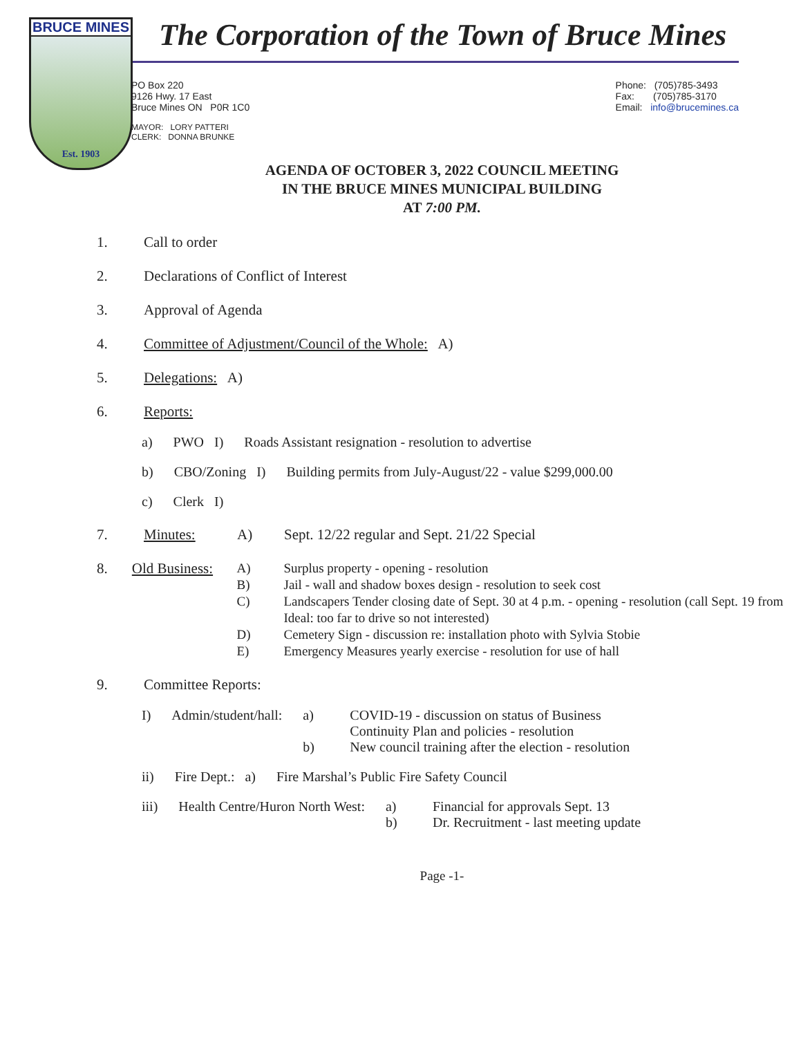BRUCE MINES
Est. 1903
The Corporation of the Town of Bruce Mines
PO Box 220
9126 Hwy. 17 East
Bruce Mines ON P0R 1C0
Phone: (705)785-3493
Fax: (705)785-3170
Email: info@brucemines.ca
MAYOR: LORY PATTERI
CLERK: DONNA BRUNKE
AGENDA OF OCTOBER 3, 2022 COUNCIL MEETING
IN THE BRUCE MINES MUNICIPAL BUILDING
AT 7:00 PM.
1. Call to order
2. Declarations of Conflict of Interest
3. Approval of Agenda
4. Committee of Adjustment/Council of the Whole: A)
5. Delegations: A)
6. Reports:
a) PWO I) Roads Assistant resignation - resolution to advertise
b) CBO/Zoning I) Building permits from July-August/22 - value $299,000.00
c) Clerk I)
7. Minutes: A) Sept. 12/22 regular and Sept. 21/22 Special
8. Old Business:
A) Surplus property - opening - resolution
B) Jail - wall and shadow boxes design - resolution to seek cost
C) Landscapers Tender closing date of Sept. 30 at 4 p.m. - opening - resolution (call Sept. 19 from Ideal: too far to drive so not interested)
D) Cemetery Sign - discussion re: installation photo with Sylvia Stobie
E) Emergency Measures yearly exercise - resolution for use of hall
9. Committee Reports:
I) Admin/student/hall: a) COVID-19 - discussion on status of Business
Continuity Plan and policies - resolution
b) New council training after the election - resolution
ii) Fire Dept.: a) Fire Marshal’s Public Fire Safety Council
iii) Health Centre/Huron North West:
a) Financial for approvals Sept. 13
b) Dr. Recruitment - last meeting update
Page -1-